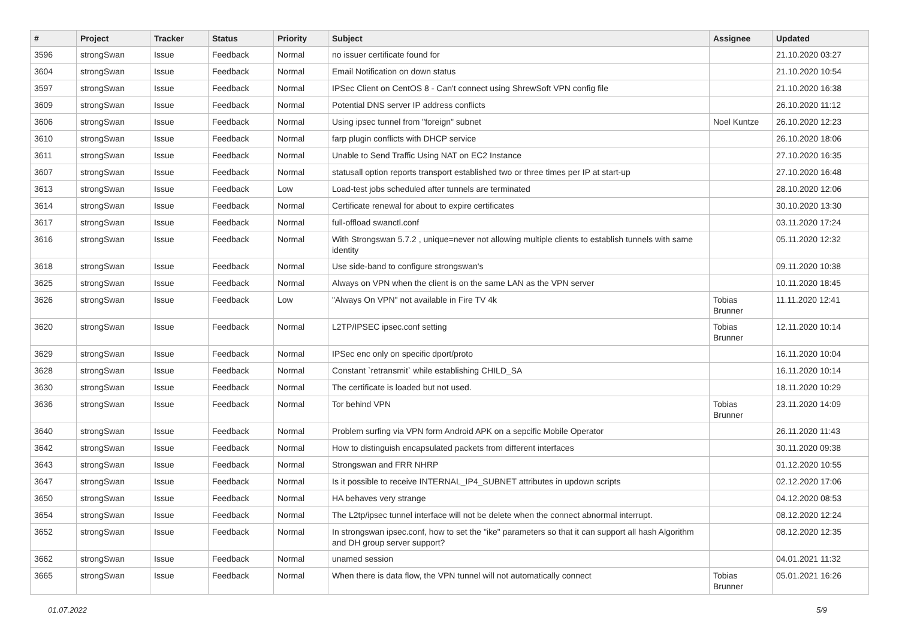| # | Project | Tracker | Status | Priority | Subject | Assignee | Updated |
| --- | --- | --- | --- | --- | --- | --- | --- |
| 3596 | strongSwan | Issue | Feedback | Normal | no issuer certificate found for | | 21.10.2020 03:27 |
| 3604 | strongSwan | Issue | Feedback | Normal | Email Notification on down status | | 21.10.2020 10:54 |
| 3597 | strongSwan | Issue | Feedback | Normal | IPSec Client on CentOS 8 - Can't connect using ShrewSoft VPN config file | | 21.10.2020 16:38 |
| 3609 | strongSwan | Issue | Feedback | Normal | Potential DNS server IP address conflicts | | 26.10.2020 11:12 |
| 3606 | strongSwan | Issue | Feedback | Normal | Using ipsec tunnel from "foreign" subnet | Noel Kuntze | 26.10.2020 12:23 |
| 3610 | strongSwan | Issue | Feedback | Normal | farp plugin conflicts with DHCP service | | 26.10.2020 18:06 |
| 3611 | strongSwan | Issue | Feedback | Normal | Unable to Send Traffic Using NAT on EC2 Instance | | 27.10.2020 16:35 |
| 3607 | strongSwan | Issue | Feedback | Normal | statusall option reports transport established two or three times per IP at start-up | | 27.10.2020 16:48 |
| 3613 | strongSwan | Issue | Feedback | Low | Load-test jobs scheduled after tunnels are terminated | | 28.10.2020 12:06 |
| 3614 | strongSwan | Issue | Feedback | Normal | Certificate renewal for about to expire certificates | | 30.10.2020 13:30 |
| 3617 | strongSwan | Issue | Feedback | Normal | full-offload swanctl.conf | | 03.11.2020 17:24 |
| 3616 | strongSwan | Issue | Feedback | Normal | With Strongswan 5.7.2 , unique=never not allowing multiple clients to establish tunnels with same identity | | 05.11.2020 12:32 |
| 3618 | strongSwan | Issue | Feedback | Normal | Use side-band to configure strongswan's | | 09.11.2020 10:38 |
| 3625 | strongSwan | Issue | Feedback | Normal | Always on VPN when the client is on the same LAN as the VPN server | | 10.11.2020 18:45 |
| 3626 | strongSwan | Issue | Feedback | Low | "Always On VPN" not available in Fire TV 4k | Tobias Brunner | 11.11.2020 12:41 |
| 3620 | strongSwan | Issue | Feedback | Normal | L2TP/IPSEC ipsec.conf setting | Tobias Brunner | 12.11.2020 10:14 |
| 3629 | strongSwan | Issue | Feedback | Normal | IPSec enc only on specific dport/proto | | 16.11.2020 10:04 |
| 3628 | strongSwan | Issue | Feedback | Normal | Constant `retransmit` while establishing CHILD_SA | | 16.11.2020 10:14 |
| 3630 | strongSwan | Issue | Feedback | Normal | The certificate is loaded but not used. | | 18.11.2020 10:29 |
| 3636 | strongSwan | Issue | Feedback | Normal | Tor behind VPN | Tobias Brunner | 23.11.2020 14:09 |
| 3640 | strongSwan | Issue | Feedback | Normal | Problem surfing via VPN form Android APK on a sepcific Mobile Operator | | 26.11.2020 11:43 |
| 3642 | strongSwan | Issue | Feedback | Normal | How to distinguish encapsulated packets from different interfaces | | 30.11.2020 09:38 |
| 3643 | strongSwan | Issue | Feedback | Normal | Strongswan and FRR NHRP | | 01.12.2020 10:55 |
| 3647 | strongSwan | Issue | Feedback | Normal | Is it possible to receive INTERNAL_IP4_SUBNET attributes in updown scripts | | 02.12.2020 17:06 |
| 3650 | strongSwan | Issue | Feedback | Normal | HA behaves very strange | | 04.12.2020 08:53 |
| 3654 | strongSwan | Issue | Feedback | Normal | The L2tp/ipsec tunnel interface will not be delete when the connect abnormal interrupt. | | 08.12.2020 12:24 |
| 3652 | strongSwan | Issue | Feedback | Normal | In strongswan ipsec.conf, how to set the "ike" parameters so that it can support all hash Algorithm and DH group server support? | | 08.12.2020 12:35 |
| 3662 | strongSwan | Issue | Feedback | Normal | unamed session | | 04.01.2021 11:32 |
| 3665 | strongSwan | Issue | Feedback | Normal | When there is data flow, the VPN tunnel will not automatically connect | Tobias Brunner | 05.01.2021 16:26 |
01.07.2022 5/9